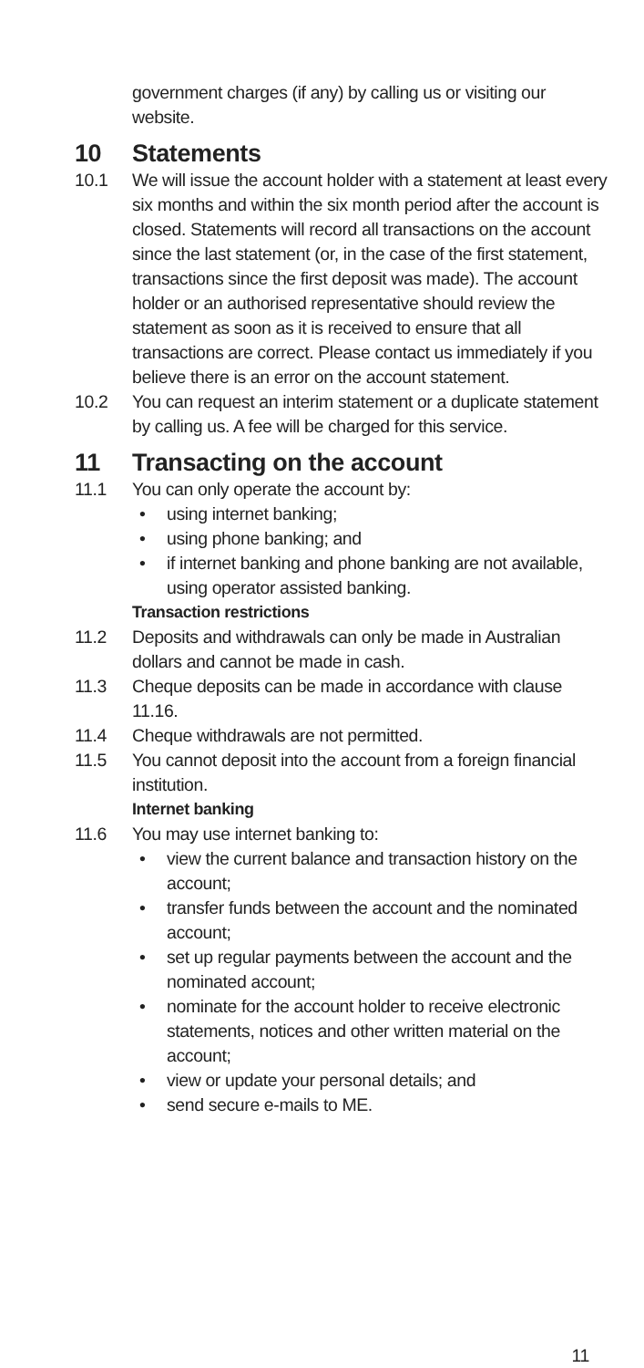government charges (if any) by calling us or visiting our website.
10 Statements
10.1 We will issue the account holder with a statement at least every six months and within the six month period after the account is closed. Statements will record all transactions on the account since the last statement (or, in the case of the first statement, transactions since the first deposit was made). The account holder or an authorised representative should review the statement as soon as it is received to ensure that all transactions are correct. Please contact us immediately if you believe there is an error on the account statement.
10.2 You can request an interim statement or a duplicate statement by calling us. A fee will be charged for this service.
11 Transacting on the account
11.1 You can only operate the account by:
• using internet banking;
• using phone banking; and
• if internet banking and phone banking are not available, using operator assisted banking.
Transaction restrictions
11.2 Deposits and withdrawals can only be made in Australian dollars and cannot be made in cash.
11.3 Cheque deposits can be made in accordance with clause 11.16.
11.4 Cheque withdrawals are not permitted.
11.5 You cannot deposit into the account from a foreign financial institution.
Internet banking
11.6 You may use internet banking to:
• view the current balance and transaction history on the account;
• transfer funds between the account and the nominated account;
• set up regular payments between the account and the nominated account;
• nominate for the account holder to receive electronic statements, notices and other written material on the account;
• view or update your personal details; and
• send secure e-mails to ME.
11